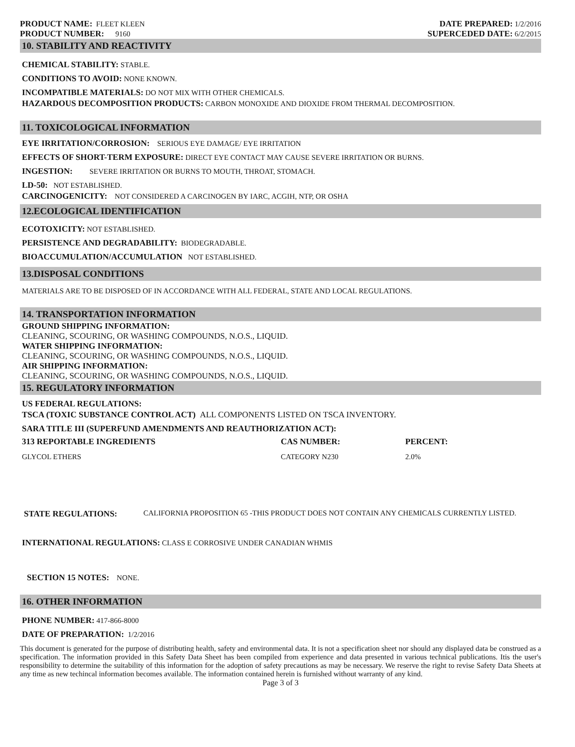PRODUCT NAME: FLEET KLEEN
PRODUCT NUMBER: 9160
DATE PREPARED: 1/2/2016
SUPERCEDED DATE: 6/2/2015
10. STABILITY AND REACTIVITY
CHEMICAL STABILITY: STABLE.
CONDITIONS TO AVOID: NONE KNOWN.
INCOMPATIBLE MATERIALS: DO NOT MIX WITH OTHER CHEMICALS.
HAZARDOUS DECOMPOSITION PRODUCTS: CARBON MONOXIDE AND DIOXIDE FROM THERMAL DECOMPOSITION.
11. TOXICOLOGICAL INFORMATION
EYE IRRITATION/CORROSION: SERIOUS EYE DAMAGE/ EYE IRRITATION
EFFECTS OF SHORT-TERM EXPOSURE: DIRECT EYE CONTACT MAY CAUSE SEVERE IRRITATION OR BURNS.
INGESTION: SEVERE IRRITATION OR BURNS TO MOUTH, THROAT, STOMACH.
LD-50: NOT ESTABLISHED.
CARCINOGENICITY: NOT CONSIDERED A CARCINOGEN BY IARC, ACGIH, NTP, OR OSHA
12.ECOLOGICAL IDENTIFICATION
ECOTOXICITY: NOT ESTABLISHED.
PERSISTENCE AND DEGRADABILITY: BIODEGRADABLE.
BIOACCUMULATION/ACCUMULATION NOT ESTABLISHED.
13.DISPOSAL CONDITIONS
MATERIALS ARE TO BE DISPOSED OF IN ACCORDANCE WITH ALL FEDERAL, STATE AND LOCAL REGULATIONS.
14. TRANSPORTATION INFORMATION
GROUND SHIPPING INFORMATION:
CLEANING, SCOURING, OR WASHING COMPOUNDS, N.O.S., LIQUID.
WATER SHIPPING INFORMATION:
CLEANING, SCOURING, OR WASHING COMPOUNDS, N.O.S., LIQUID.
AIR SHIPPING INFORMATION:
CLEANING, SCOURING, OR WASHING COMPOUNDS, N.O.S., LIQUID.
15. REGULATORY INFORMATION
US FEDERAL REGULATIONS:
TSCA (TOXIC SUBSTANCE CONTROL ACT) ALL COMPONENTS LISTED ON TSCA INVENTORY.
SARA TITLE III (SUPERFUND AMENDMENTS AND REAUTHORIZATION ACT):
| 313 REPORTABLE INGREDIENTS | CAS NUMBER: | PERCENT: |
| --- | --- | --- |
| GLYCOL ETHERS | CATEGORY N230 | 2.0% |
STATE REGULATIONS: CALIFORNIA PROPOSITION 65 -THIS PRODUCT DOES NOT CONTAIN ANY CHEMICALS CURRENTLY LISTED.
INTERNATIONAL REGULATIONS: CLASS E CORROSIVE UNDER CANADIAN WHMIS
SECTION 15 NOTES: NONE.
16. OTHER INFORMATION
PHONE NUMBER: 417-866-8000
DATE OF PREPARATION: 1/2/2016
This document is generated for the purpose of distributing health, safety and environmental data. It is not a specification sheet nor should any displayed data be construed as a specification. The information provided in this Safety Data Sheet has been compiled from experience and data presented in various technical publications. Itis the user's responsibility to determine the suitability of this information for the adoption of safety precautions as may be necessary. We reserve the right to revise Safety Data Sheets at any time as new techincal information becomes available. The information contained herein is furnished without warranty of any kind.
Page 3 of 3